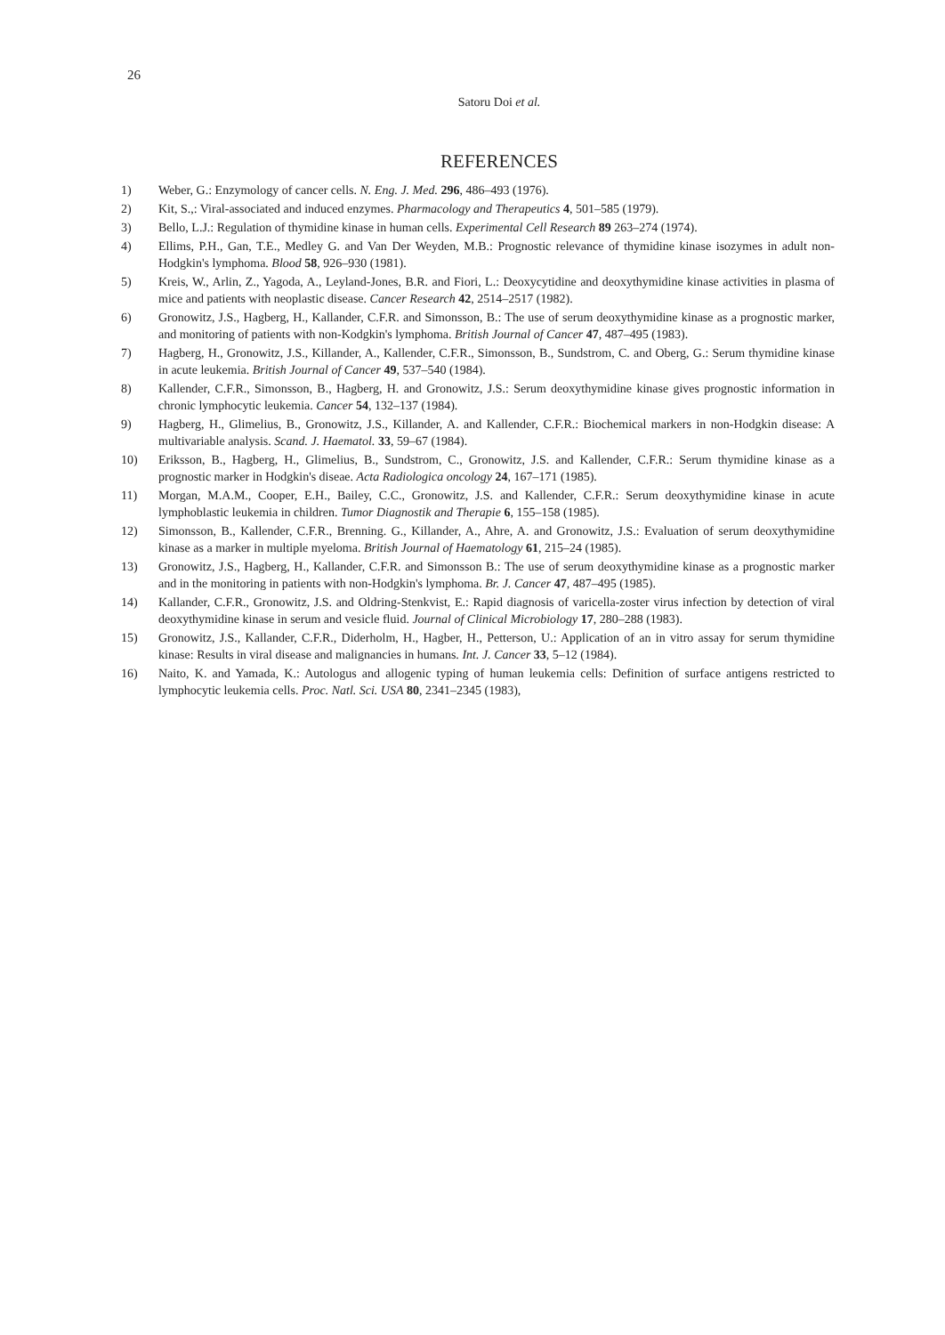26
Satoru Doi et al.
REFERENCES
1) Weber, G.: Enzymology of cancer cells. N. Eng. J. Med. 296, 486–493 (1976).
2) Kit, S.,: Viral-associated and induced enzymes. Pharmacology and Therapeutics 4, 501–585 (1979).
3) Bello, L.J.: Regulation of thymidine kinase in human cells. Experimental Cell Research 89 263–274 (1974).
4) Ellims, P.H., Gan, T.E., Medley G. and Van Der Weyden, M.B.: Prognostic relevance of thymidine kinase isozymes in adult non-Hodgkin's lymphoma. Blood 58, 926–930 (1981).
5) Kreis, W., Arlin, Z., Yagoda, A., Leyland-Jones, B.R. and Fiori, L.: Deoxycytidine and deoxythymidine kinase activities in plasma of mice and patients with neoplastic disease. Cancer Research 42, 2514–2517 (1982).
6) Gronowitz, J.S., Hagberg, H., Kallander, C.F.R. and Simonsson, B.: The use of serum deoxythymidine kinase as a prognostic marker, and monitoring of patients with non-Kodgkin's lymphoma. British Journal of Cancer 47, 487–495 (1983).
7) Hagberg, H., Gronowitz, J.S., Killander, A., Kallender, C.F.R., Simonsson, B., Sundstrom, C. and Oberg, G.: Serum thymidine kinase in acute leukemia. British Journal of Cancer 49, 537–540 (1984).
8) Kallender, C.F.R., Simonsson, B., Hagberg, H. and Gronowitz, J.S.: Serum deoxythymidine kinase gives prognostic information in chronic lymphocytic leukemia. Cancer 54, 132–137 (1984).
9) Hagberg, H., Glimelius, B., Gronowitz, J.S., Killander, A. and Kallender, C.F.R.: Biochemical markers in non-Hodgkin disease: A multivariable analysis. Scand. J. Haematol. 33, 59–67 (1984).
10) Eriksson, B., Hagberg, H., Glimelius, B., Sundstrom, C., Gronowitz, J.S. and Kallender, C.F.R.: Serum thymidine kinase as a prognostic marker in Hodgkin's diseae. Acta Radiologica oncology 24, 167–171 (1985).
11) Morgan, M.A.M., Cooper, E.H., Bailey, C.C., Gronowitz, J.S. and Kallender, C.F.R.: Serum deoxythymidine kinase in acute lymphoblastic leukemia in children. Tumor Diagnostik and Therapie 6, 155–158 (1985).
12) Simonsson, B., Kallender, C.F.R., Brenning. G., Killander, A., Ahre, A. and Gronowitz, J.S.: Evaluation of serum deoxythymidine kinase as a marker in multiple myeloma. British Journal of Haematology 61, 215–24 (1985).
13) Gronowitz, J.S., Hagberg, H., Kallander, C.F.R. and Simonsson B.: The use of serum deoxythymidine kinase as a prognostic marker and in the monitoring in patients with non-Hodgkin's lymphoma. Br. J. Cancer 47, 487–495 (1985).
14) Kallander, C.F.R., Gronowitz, J.S. and Oldring-Stenkvist, E.: Rapid diagnosis of varicella-zoster virus infection by detection of viral deoxythymidine kinase in serum and vesicle fluid. Journal of Clinical Microbiology 17, 280–288 (1983).
15) Gronowitz, J.S., Kallander, C.F.R., Diderholm, H., Hagber, H., Petterson, U.: Application of an in vitro assay for serum thymidine kinase: Results in viral disease and malignancies in humans. Int. J. Cancer 33, 5–12 (1984).
16) Naito, K. and Yamada, K.: Autologus and allogenic typing of human leukemia cells: Definition of surface antigens restricted to lymphocytic leukemia cells. Proc. Natl. Sci. USA 80, 2341–2345 (1983),